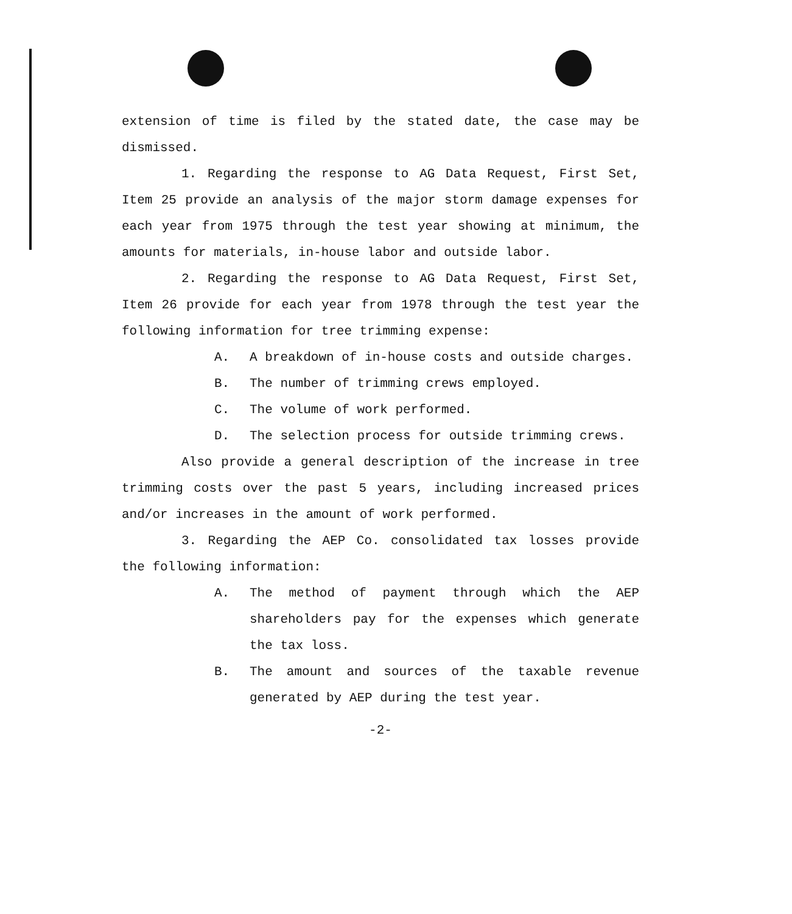extension of time is filed by the stated date, the case may be dismissed.
1. Regarding the response to AG Data Request, First Set, Item 25 provide an analysis of the major storm damage expenses for each year from 1975 through the test year showing at minimum, the amounts for materials, in-house labor and outside labor.
2. Regarding the response to AG Data Request, First Set, Item 26 provide for each year from 1978 through the test year the following information for tree trimming expense:
A. A breakdown of in-house costs and outside charges.
B. The number of trimming crews employed.
C. The volume of work performed.
D. The selection process for outside trimming crews.
Also provide a general description of the increase in tree trimming costs over the past 5 years, including increased prices and/or increases in the amount of work performed.
3. Regarding the AEP Co. consolidated tax losses provide the following information:
A. The method of payment through which the AEP shareholders pay for the expenses which generate the tax loss.
B. The amount and sources of the taxable revenue generated by AEP during the test year.
-2-